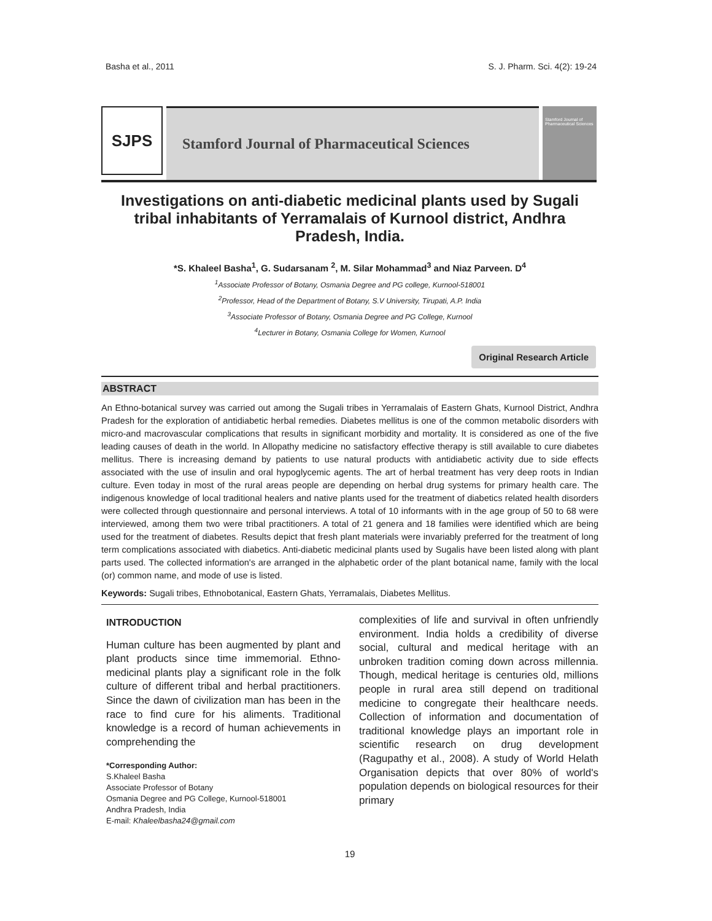Basha et al., 2011 S. J. Pharm. Sci. 4(2): 19-24
SJPS
Stamford Journal of Pharmaceutical Sciences
Stamford Journal of Pharmaceutical Sciences
Investigations on anti-diabetic medicinal plants used by Sugali tribal inhabitants of Yerramalais of Kurnool district, Andhra Pradesh, India.
*S. Khaleel Basha<sup>1</sup>, G. Sudarsanam <sup>2</sup>, M. Silar Mohammad<sup>3</sup> and Niaz Parveen. D<sup>4</sup>
<sup>1</sup> Associate Professor of Botany, Osmania Degree and PG college, Kurnool-518001
<sup>2</sup> Professor, Head of the Department of Botany, S.V University, Tirupati, A.P. India
<sup>3</sup> Associate Professor of Botany, Osmania Degree and PG College, Kurnool
<sup>4</sup> Lecturer in Botany, Osmania College for Women, Kurnool
Original Research Article
ABSTRACT
An Ethno-botanical survey was carried out among the Sugali tribes in Yerramalais of Eastern Ghats, Kurnool District, Andhra Pradesh for the exploration of antidiabetic herbal remedies. Diabetes mellitus is one of the common metabolic disorders with micro-and macrovascular complications that results in significant morbidity and mortality. It is considered as one of the five leading causes of death in the world. In Allopathy medicine no satisfactory effective therapy is still available to cure diabetes mellitus. There is increasing demand by patients to use natural products with antidiabetic activity due to side effects associated with the use of insulin and oral hypoglycemic agents. The art of herbal treatment has very deep roots in Indian culture. Even today in most of the rural areas people are depending on herbal drug systems for primary health care. The indigenous knowledge of local traditional healers and native plants used for the treatment of diabetics related health disorders were collected through questionnaire and personal interviews. A total of 10 informants with in the age group of 50 to 68 were interviewed, among them two were tribal practitioners. A total of 21 genera and 18 families were identified which are being used for the treatment of diabetes. Results depict that fresh plant materials were invariably preferred for the treatment of long term complications associated with diabetics. Anti-diabetic medicinal plants used by Sugalis have been listed along with plant parts used. The collected information's are arranged in the alphabetic order of the plant botanical name, family with the local (or) common name, and mode of use is listed.
Keywords: Sugali tribes, Ethnobotanical, Eastern Ghats, Yerramalais, Diabetes Mellitus.
INTRODUCTION
Human culture has been augmented by plant and plant products since time immemorial. Ethno-medicinal plants play a significant role in the folk culture of different tribal and herbal practitioners. Since the dawn of civilization man has been in the race to find cure for his aliments. Traditional knowledge is a record of human achievements in comprehending the
*Corresponding Author:
S.Khaleel Basha
Associate Professor of Botany
Osmania Degree and PG College, Kurnool-518001
Andhra Pradesh, India
E-mail: Khaleelbasha24@gmail.com
complexities of life and survival in often unfriendly environment. India holds a credibility of diverse social, cultural and medical heritage with an unbroken tradition coming down across millennia. Though, medical heritage is centuries old, millions people in rural area still depend on traditional medicine to congregate their healthcare needs. Collection of information and documentation of traditional knowledge plays an important role in scientific research on drug development (Ragupathy et al., 2008). A study of World Helath Organisation depicts that over 80% of world's population depends on biological resources for their primary
19